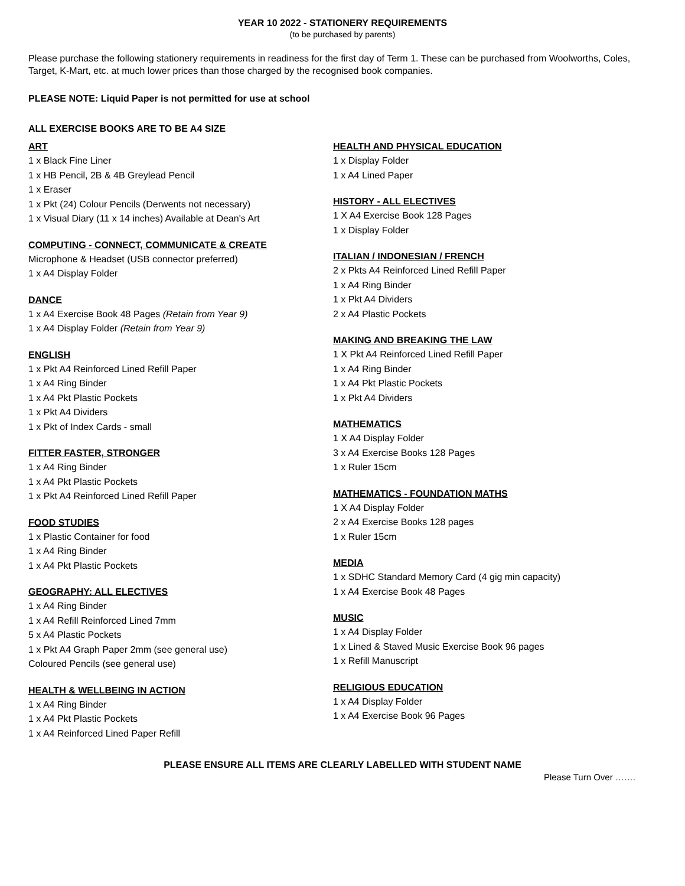YEAR 10 2022 - STATIONERY REQUIREMENTS
(to be purchased by parents)
Please purchase the following stationery requirements in readiness for the first day of Term 1. These can be purchased from Woolworths, Coles, Target, K-Mart, etc. at much lower prices than those charged by the recognised book companies.
PLEASE NOTE: Liquid Paper is not permitted for use at school
ALL EXERCISE BOOKS ARE TO BE A4 SIZE
ART
1 x Black Fine Liner
1 x HB Pencil, 2B & 4B Greylead Pencil
1 x Eraser
1 x Pkt (24) Colour Pencils (Derwents not necessary)
1 x Visual Diary (11 x 14 inches) Available at Dean's Art
COMPUTING - CONNECT, COMMUNICATE & CREATE
Microphone & Headset (USB connector preferred)
1 x A4 Display Folder
DANCE
1 x A4 Exercise Book 48 Pages (Retain from Year 9)
1 x A4 Display Folder (Retain from Year 9)
ENGLISH
1 x Pkt A4 Reinforced Lined Refill Paper
1 x A4 Ring Binder
1 x A4 Pkt Plastic Pockets
1 x Pkt A4 Dividers
1 x Pkt of Index Cards - small
FITTER FASTER, STRONGER
1 x A4 Ring Binder
1 x A4 Pkt Plastic Pockets
1 x Pkt A4 Reinforced Lined Refill Paper
FOOD STUDIES
1 x Plastic Container for food
1 x A4 Ring Binder
1 x A4 Pkt Plastic Pockets
GEOGRAPHY: ALL ELECTIVES
1 x A4 Ring Binder
1 x A4 Refill Reinforced Lined 7mm
5 x A4 Plastic Pockets
1 x Pkt A4 Graph Paper 2mm (see general use)
Coloured Pencils (see general use)
HEALTH & WELLBEING IN ACTION
1 x A4 Ring Binder
1 x A4 Pkt Plastic Pockets
1 x A4 Reinforced Lined Paper Refill
HEALTH AND PHYSICAL EDUCATION
1 x Display Folder
1 x A4 Lined Paper
HISTORY - ALL ELECTIVES
1 X A4 Exercise Book 128 Pages
1 x Display Folder
ITALIAN / INDONESIAN / FRENCH
2 x Pkts A4 Reinforced Lined Refill Paper
1 x A4 Ring Binder
1 x Pkt A4 Dividers
2 x A4 Plastic Pockets
MAKING AND BREAKING THE LAW
1 X Pkt A4 Reinforced Lined Refill Paper
1 x A4 Ring Binder
1 x A4 Pkt Plastic Pockets
1 x Pkt A4 Dividers
MATHEMATICS
1 X A4 Display Folder
3 x A4 Exercise Books 128 Pages
1 x Ruler 15cm
MATHEMATICS - FOUNDATION MATHS
1 X A4 Display Folder
2 x A4 Exercise Books 128 pages
1 x Ruler 15cm
MEDIA
1 x SDHC Standard Memory Card (4 gig min capacity)
1 x A4 Exercise Book 48 Pages
MUSIC
1 x A4 Display Folder
1 x Lined & Staved Music Exercise Book 96 pages
1 x Refill Manuscript
RELIGIOUS EDUCATION
1 x A4 Display Folder
1 x A4 Exercise Book 96 Pages
PLEASE ENSURE ALL ITEMS ARE CLEARLY LABELLED WITH STUDENT NAME
Please Turn Over …….